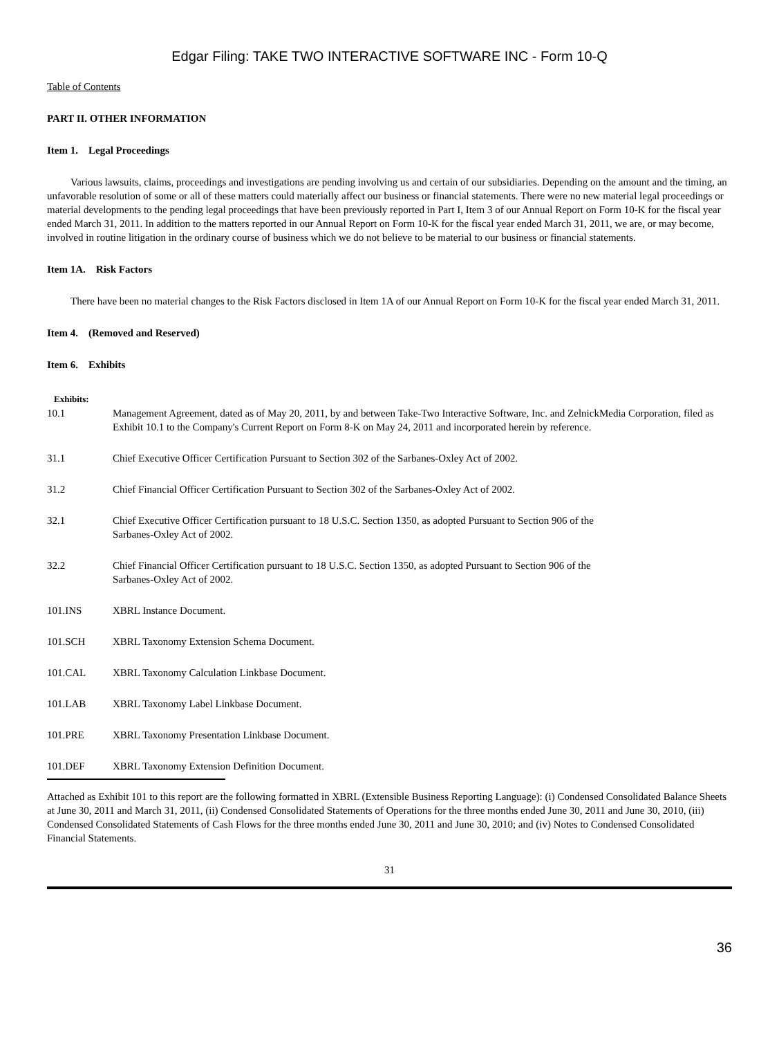Edgar Filing: TAKE TWO INTERACTIVE SOFTWARE INC - Form 10-Q
Table of Contents
PART II. OTHER INFORMATION
Item 1. Legal Proceedings
Various lawsuits, claims, proceedings and investigations are pending involving us and certain of our subsidiaries. Depending on the amount and the timing, an unfavorable resolution of some or all of these matters could materially affect our business or financial statements. There were no new material legal proceedings or material developments to the pending legal proceedings that have been previously reported in Part I, Item 3 of our Annual Report on Form 10-K for the fiscal year ended March 31, 2011. In addition to the matters reported in our Annual Report on Form 10-K for the fiscal year ended March 31, 2011, we are, or may become, involved in routine litigation in the ordinary course of business which we do not believe to be material to our business or financial statements.
Item 1A. Risk Factors
There have been no material changes to the Risk Factors disclosed in Item 1A of our Annual Report on Form 10-K for the fiscal year ended March 31, 2011.
Item 4. (Removed and Reserved)
Item 6. Exhibits
Exhibits:
10.1 Management Agreement, dated as of May 20, 2011, by and between Take-Two Interactive Software, Inc. and ZelnickMedia Corporation, filed as Exhibit 10.1 to the Company's Current Report on Form 8-K on May 24, 2011 and incorporated herein by reference.
31.1 Chief Executive Officer Certification Pursuant to Section 302 of the Sarbanes-Oxley Act of 2002.
31.2 Chief Financial Officer Certification Pursuant to Section 302 of the Sarbanes-Oxley Act of 2002.
32.1 Chief Executive Officer Certification pursuant to 18 U.S.C. Section 1350, as adopted Pursuant to Section 906 of the
Sarbanes-Oxley Act of 2002.
32.2 Chief Financial Officer Certification pursuant to 18 U.S.C. Section 1350, as adopted Pursuant to Section 906 of the
Sarbanes-Oxley Act of 2002.
101.INS XBRL Instance Document.
101.SCH XBRL Taxonomy Extension Schema Document.
101.CAL XBRL Taxonomy Calculation Linkbase Document.
101.LAB XBRL Taxonomy Label Linkbase Document.
101.PRE XBRL Taxonomy Presentation Linkbase Document.
101.DEF XBRL Taxonomy Extension Definition Document.
Attached as Exhibit 101 to this report are the following formatted in XBRL (Extensible Business Reporting Language): (i) Condensed Consolidated Balance Sheets at June 30, 2011 and March 31, 2011, (ii) Condensed Consolidated Statements of Operations for the three months ended June 30, 2011 and June 30, 2010, (iii) Condensed Consolidated Statements of Cash Flows for the three months ended June 30, 2011 and June 30, 2010; and (iv) Notes to Condensed Consolidated Financial Statements.
31
36